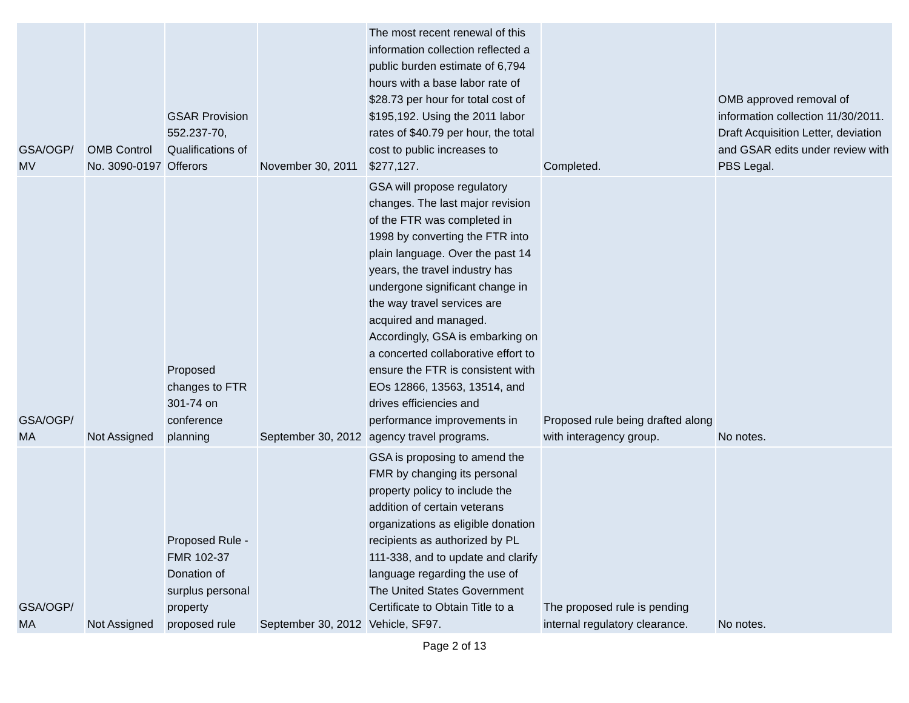| GSA/OGP/ MV | OMB Control No. 3090-0197 | GSAR Provision 552.237-70, Qualifications of Offerors | November 30, 2011 | The most recent renewal of this information collection reflected a public burden estimate of 6,794 hours with a base labor rate of $28.73 per hour for total cost of $195,192. Using the 2011 labor rates of $40.79 per hour, the total cost to public increases to $277,127. | Completed. | OMB approved removal of information collection 11/30/2011. Draft Acquisition Letter, deviation and GSAR edits under review with PBS Legal. |
| GSA/OGP/ MA | Not Assigned | Proposed changes to FTR 301-74 on conference planning | September 30, 2012 | GSA will propose regulatory changes. The last major revision of the FTR was completed in 1998 by converting the FTR into plain language. Over the past 14 years, the travel industry has undergone significant change in the way travel services are acquired and managed. Accordingly, GSA is embarking on a concerted collaborative effort to ensure the FTR is consistent with EOs 12866, 13563, 13514, and drives efficiencies and performance improvements in agency travel programs. | Proposed rule being drafted along with interagency group. | No notes. |
| GSA/OGP/ MA | Not Assigned | Proposed Rule - FMR 102-37 Donation of surplus personal property proposed rule | September 30, 2012 | GSA is proposing to amend the FMR by changing its personal property policy to include the addition of certain veterans organizations as eligible donation recipients as authorized by PL 111-338, and to update and clarify language regarding the use of The United States Government Certificate to Obtain Title to a Vehicle, SF97. | The proposed rule is pending internal regulatory clearance. | No notes. |
Page 2 of 13